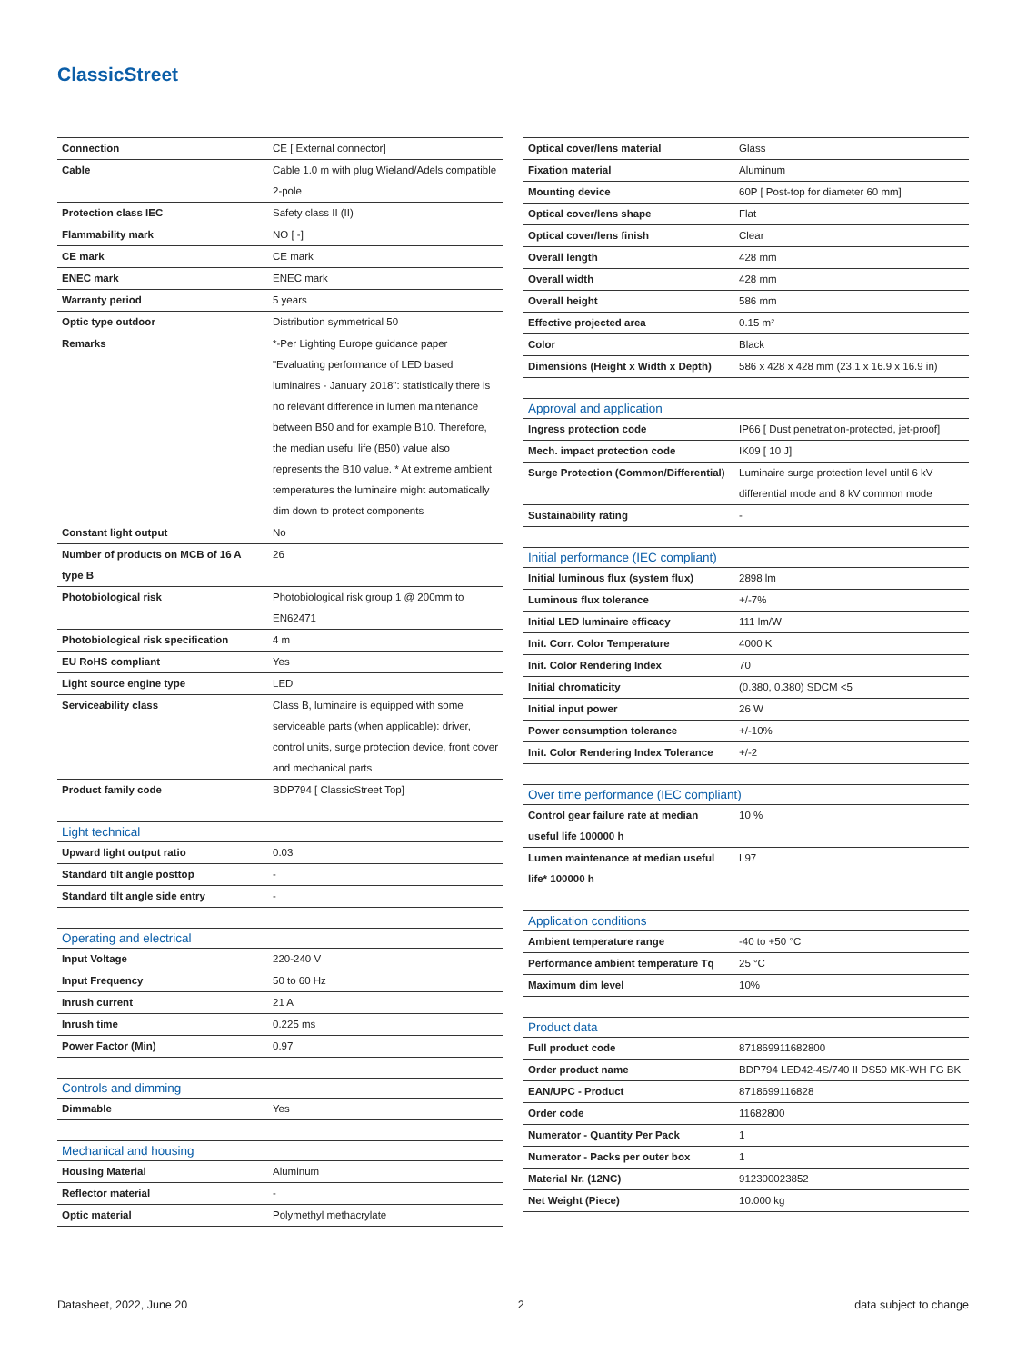ClassicStreet
| Connection | CE [ External connector] |
| Cable | Cable 1.0 m with plug Wieland/Adels compatible 2-pole |
| Protection class IEC | Safety class II (II) |
| Flammability mark | NO [ -] |
| CE mark | CE mark |
| ENEC mark | ENEC mark |
| Warranty period | 5 years |
| Optic type outdoor | Distribution symmetrical 50 |
| Remarks | *-Per Lighting Europe guidance paper "Evaluating performance of LED based luminaires - January 2018": statistically there is no relevant difference in lumen maintenance between B50 and for example B10. Therefore, the median useful life (B50) value also represents the B10 value. * At extreme ambient temperatures the luminaire might automatically dim down to protect components |
| Constant light output | No |
| Number of products on MCB of 16 A type B | 26 |
| Photobiological risk | Photobiological risk group 1 @ 200mm to EN62471 |
| Photobiological risk specification | 4 m |
| EU RoHS compliant | Yes |
| Light source engine type | LED |
| Serviceability class | Class B, luminaire is equipped with some serviceable parts (when applicable): driver, control units, surge protection device, front cover and mechanical parts |
| Product family code | BDP794 [ ClassicStreet Top] |
| Light technical | |
| --- | --- |
| Upward light output ratio | 0.03 |
| Standard tilt angle posttop | - |
| Standard tilt angle side entry | - |
| Operating and electrical | |
| --- | --- |
| Input Voltage | 220-240 V |
| Input Frequency | 50 to 60 Hz |
| Inrush current | 21 A |
| Inrush time | 0.225 ms |
| Power Factor (Min) | 0.97 |
| Controls and dimming | |
| --- | --- |
| Dimmable | Yes |
| Mechanical and housing | |
| --- | --- |
| Housing Material | Aluminum |
| Reflector material | - |
| Optic material | Polymethyl methacrylate |
| Optical cover/lens material | Glass |
| Fixation material | Aluminum |
| Mounting device | 60P [ Post-top for diameter 60 mm] |
| Optical cover/lens shape | Flat |
| Optical cover/lens finish | Clear |
| Overall length | 428 mm |
| Overall width | 428 mm |
| Overall height | 586 mm |
| Effective projected area | 0.15 m² |
| Color | Black |
| Dimensions (Height x Width x Depth) | 586 x 428 x 428 mm (23.1 x 16.9 x 16.9 in) |
| Approval and application | |
| --- | --- |
| Ingress protection code | IP66 [ Dust penetration-protected, jet-proof] |
| Mech. impact protection code | IK09 [ 10 J] |
| Surge Protection (Common/Differential) | Luminaire surge protection level until 6 kV differential mode and 8 kV common mode |
| Sustainability rating | - |
| Initial performance (IEC compliant) | |
| --- | --- |
| Initial luminous flux (system flux) | 2898 lm |
| Luminous flux tolerance | +/-7% |
| Initial LED luminaire efficacy | 111 lm/W |
| Init. Corr. Color Temperature | 4000 K |
| Init. Color Rendering Index | 70 |
| Initial chromaticity | (0.380, 0.380) SDCM <5 |
| Initial input power | 26 W |
| Power consumption tolerance | +/-10% |
| Init. Color Rendering Index Tolerance | +/-2 |
| Over time performance (IEC compliant) | |
| --- | --- |
| Control gear failure rate at median useful life 100000 h | 10 % |
| Lumen maintenance at median useful life* 100000 h | L97 |
| Application conditions | |
| --- | --- |
| Ambient temperature range | -40 to +50 °C |
| Performance ambient temperature Tq | 25 °C |
| Maximum dim level | 10% |
| Product data | |
| --- | --- |
| Full product code | 871869911682800 |
| Order product name | BDP794 LED42-4S/740 II DS50 MK-WH FG BK |
| EAN/UPC - Product | 8718699116828 |
| Order code | 11682800 |
| Numerator - Quantity Per Pack | 1 |
| Numerator - Packs per outer box | 1 |
| Material Nr. (12NC) | 912300023852 |
| Net Weight (Piece) | 10.000 kg |
Datasheet, 2022, June 20 2 data subject to change